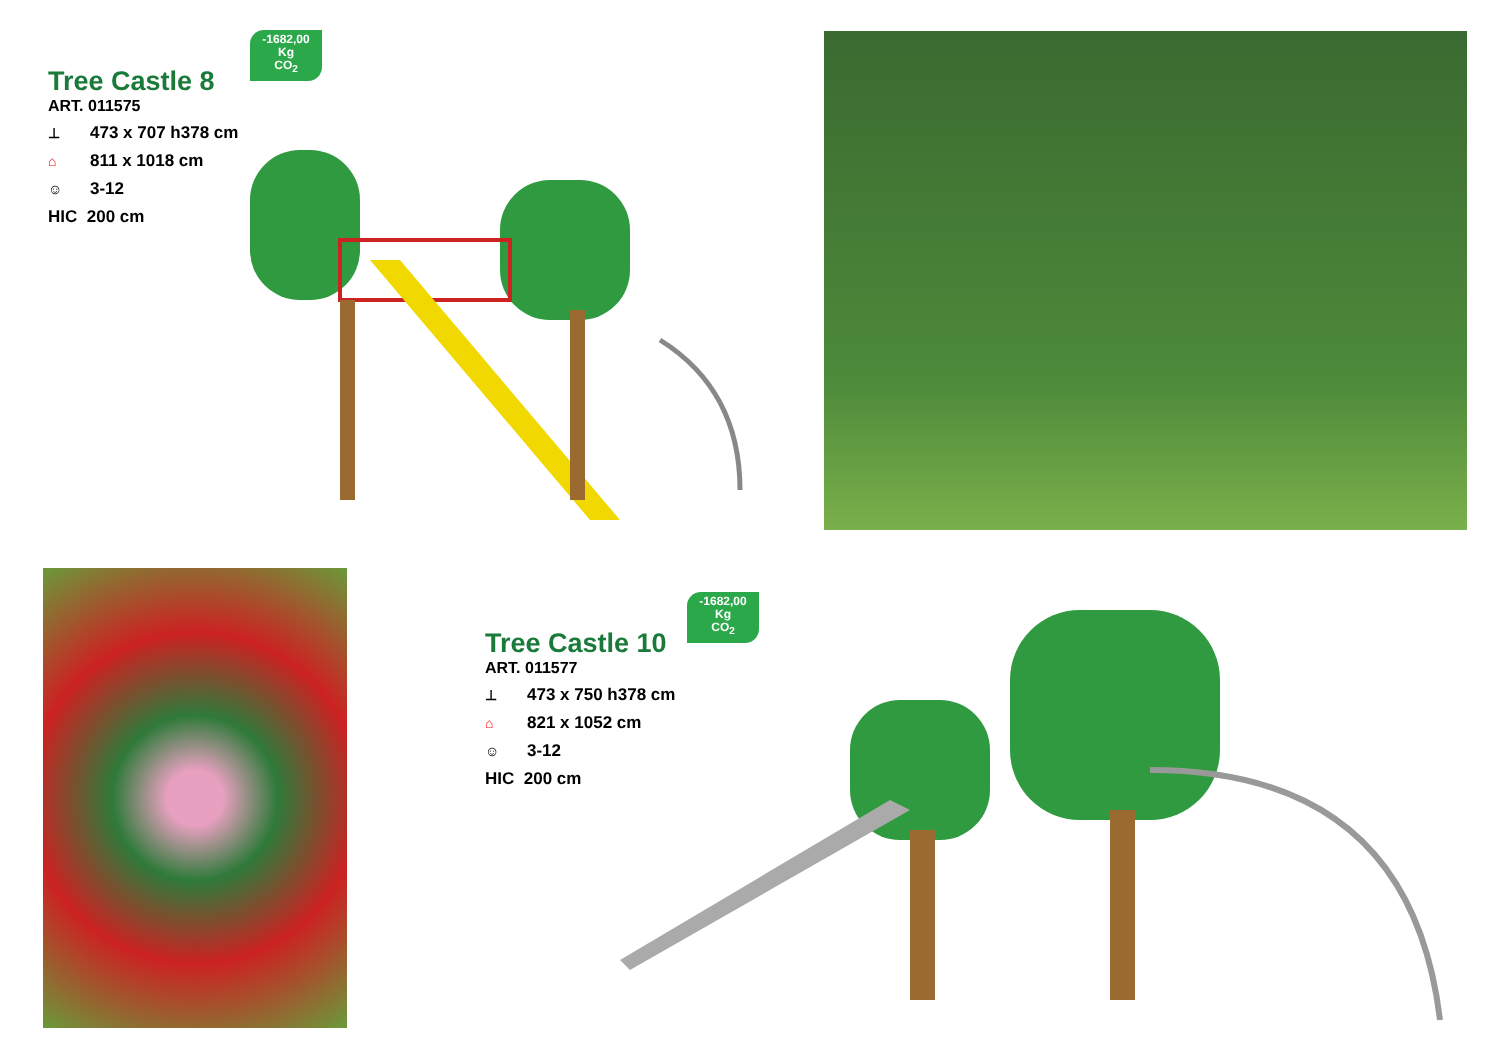-1682,00
Kg
CO<sub>2</sub>
Tree Castle 8
ART. 011575
⊥ 473 x 707 h378 cm
⌂ 811 x 1018 cm
☺ 3-12
HIC 200 cm
-1682,00
Kg
CO<sub>2</sub>
Tree Castle 10
ART. 011577
⊥ 473 x 750 h378 cm
⌂ 821 x 1052 cm
☺ 3-12
HIC 200 cm